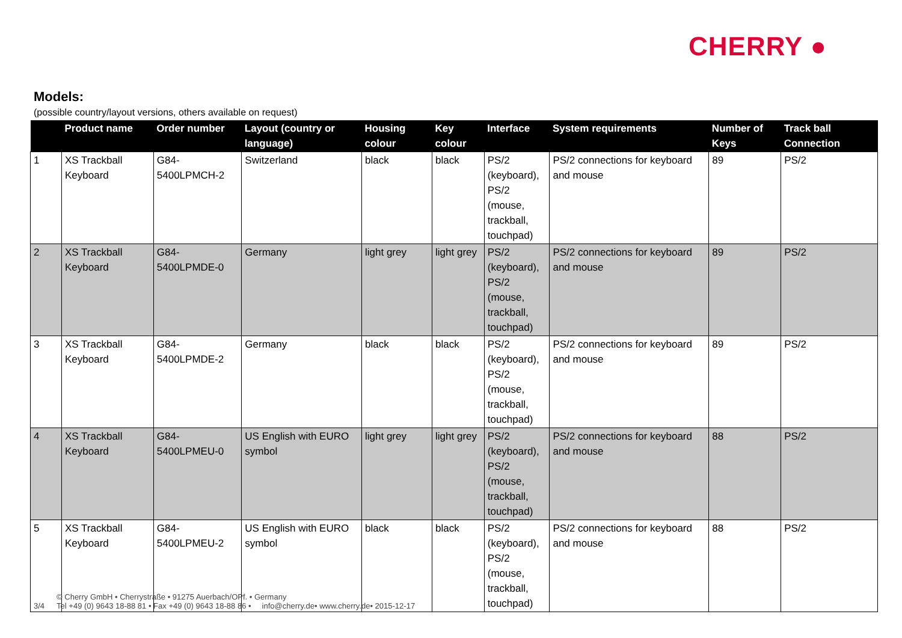CHERRY ●
Models:
(possible country/layout versions, others available on request)
| | Product name | Order number | Layout (country or language) | Housing colour | Key colour | Interface | System requirements | Number of Keys | Track ball Connection |
| --- | --- | --- | --- | --- | --- | --- | --- | --- | --- |
| 1 | XS Trackball Keyboard | G84-5400LPMCH-2 | Switzerland | black | black | PS/2 (keyboard), PS/2 (mouse, trackball, touchpad) | PS/2 connections for keyboard and mouse | 89 | PS/2 |
| 2 | XS Trackball Keyboard | G84-5400LPMDE-0 | Germany | light grey | light grey | PS/2 (keyboard), PS/2 (mouse, trackball, touchpad) | PS/2 connections for keyboard and mouse | 89 | PS/2 |
| 3 | XS Trackball Keyboard | G84-5400LPMDE-2 | Germany | black | black | PS/2 (keyboard), PS/2 (mouse, trackball, touchpad) | PS/2 connections for keyboard and mouse | 89 | PS/2 |
| 4 | XS Trackball Keyboard | G84-5400LPMEU-0 | US English with EURO symbol | light grey | light grey | PS/2 (keyboard), PS/2 (mouse, trackball, touchpad) | PS/2 connections for keyboard and mouse | 88 | PS/2 |
| 5 | XS Trackball Keyboard | G84-5400LPMEU-2 | US English with EURO symbol | black | black | PS/2 (keyboard), PS/2 (mouse, trackball, touchpad) | PS/2 connections for keyboard and mouse | 88 | PS/2 |
3/4 © Cherry GmbH • Cherrystraße • 91275 Auerbach/OPf. • Germany
Tel +49 (0) 9643 18-88 81 • Fax +49 (0) 9643 18-88 86 • info@cherry.de• www.cherry.de• 2015-12-17